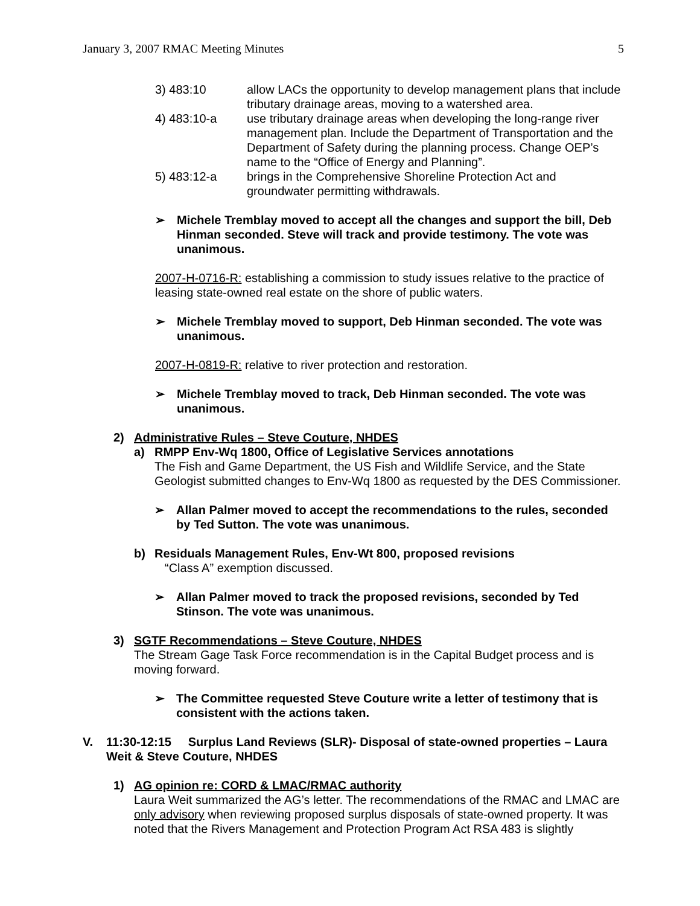January 3, 2007 RMAC Meeting Minutes 5
3) 483:10 allow LACs the opportunity to develop management plans that include tributary drainage areas, moving to a watershed area.
4) 483:10-a use tributary drainage areas when developing the long-range river management plan. Include the Department of Transportation and the Department of Safety during the planning process. Change OEP’s name to the “Office of Energy and Planning”.
5) 483:12-a brings in the Comprehensive Shoreline Protection Act and groundwater permitting withdrawals.
➢ Michele Tremblay moved to accept all the changes and support the bill, Deb Hinman seconded. Steve will track and provide testimony. The vote was unanimous.
2007-H-0716-R: establishing a commission to study issues relative to the practice of leasing state-owned real estate on the shore of public waters.
➢ Michele Tremblay moved to support, Deb Hinman seconded. The vote was unanimous.
2007-H-0819-R: relative to river protection and restoration.
➢ Michele Tremblay moved to track, Deb Hinman seconded. The vote was unanimous.
2) Administrative Rules – Steve Couture, NHDES
a) RMPP Env-Wq 1800, Office of Legislative Services annotations
The Fish and Game Department, the US Fish and Wildlife Service, and the State Geologist submitted changes to Env-Wq 1800 as requested by the DES Commissioner.
➢ Allan Palmer moved to accept the recommendations to the rules, seconded by Ted Sutton. The vote was unanimous.
b) Residuals Management Rules, Env-Wt 800, proposed revisions
“Class A” exemption discussed.
➢ Allan Palmer moved to track the proposed revisions, seconded by Ted Stinson. The vote was unanimous.
3) SGTF Recommendations – Steve Couture, NHDES
The Stream Gage Task Force recommendation is in the Capital Budget process and is moving forward.
➢ The Committee requested Steve Couture write a letter of testimony that is consistent with the actions taken.
V. 11:30-12:15 Surplus Land Reviews (SLR)- Disposal of state-owned properties – Laura Weit & Steve Couture, NHDES
1) AG opinion re: CORD & LMAC/RMAC authority
Laura Weit summarized the AG’s letter. The recommendations of the RMAC and LMAC are only advisory when reviewing proposed surplus disposals of state-owned property. It was noted that the Rivers Management and Protection Program Act RSA 483 is slightly